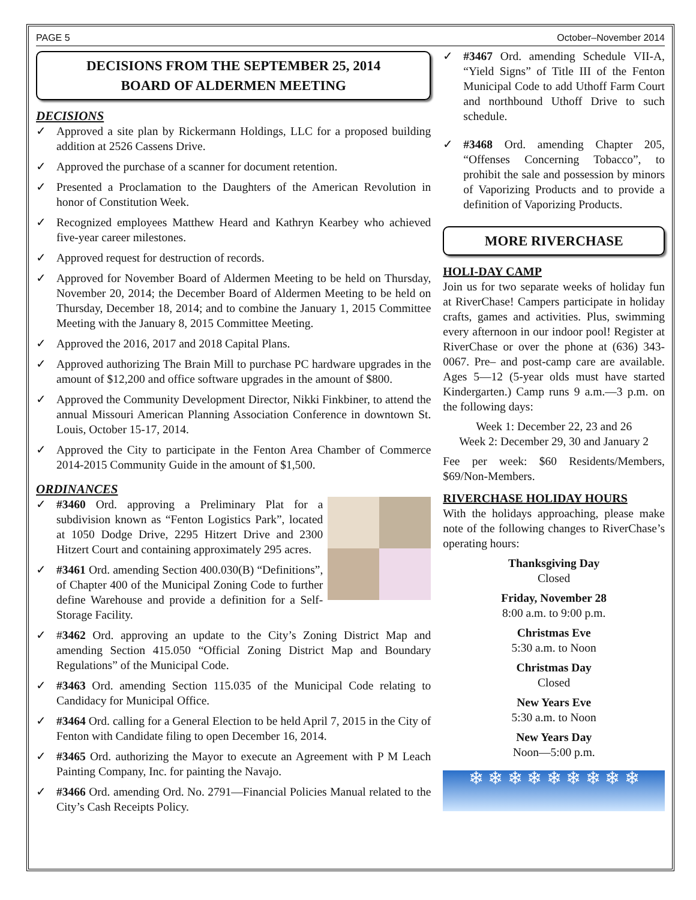PAGE 5 October–November 2014
DECISIONS FROM THE SEPTEMBER 25, 2014
BOARD OF ALDERMEN MEETING
DECISIONS
✓ Approved a site plan by Rickermann Holdings, LLC for a proposed building addition at 2526 Cassens Drive.
✓ Approved the purchase of a scanner for document retention.
✓ Presented a Proclamation to the Daughters of the American Revolution in honor of Constitution Week.
✓ Recognized employees Matthew Heard and Kathryn Kearbey who achieved five-year career milestones.
✓ Approved request for destruction of records.
✓ Approved for November Board of Aldermen Meeting to be held on Thursday, November 20, 2014; the December Board of Aldermen Meeting to be held on Thursday, December 18, 2014; and to combine the January 1, 2015 Committee Meeting with the January 8, 2015 Committee Meeting.
✓ Approved the 2016, 2017 and 2018 Capital Plans.
✓ Approved authorizing The Brain Mill to purchase PC hardware upgrades in the amount of $12,200 and office software upgrades in the amount of $800.
✓ Approved the Community Development Director, Nikki Finkbiner, to attend the annual Missouri American Planning Association Conference in downtown St. Louis, October 15-17, 2014.
✓ Approved the City to participate in the Fenton Area Chamber of Commerce 2014-2015 Community Guide in the amount of $1,500.
ORDINANCES
✓ #3460 Ord. approving a Preliminary Plat for a subdivision known as “Fenton Logistics Park”, located at 1050 Dodge Drive, 2295 Hitzert Drive and 2300 Hitzert Court and containing approximately 295 acres.
✓ #3461 Ord. amending Section 400.030(B) “Definitions”, of Chapter 400 of the Municipal Zoning Code to further define Warehouse and provide a definition for a Self-Storage Facility.
✓ #3462 Ord. approving an update to the City’s Zoning District Map and amending Section 415.050 “Official Zoning District Map and Boundary Regulations” of the Municipal Code.
✓ #3463 Ord. amending Section 115.035 of the Municipal Code relating to Candidacy for Municipal Office.
✓ #3464 Ord. calling for a General Election to be held April 7, 2015 in the City of Fenton with Candidate filing to open December 16, 2014.
✓ #3465 Ord. authorizing the Mayor to execute an Agreement with P M Leach Painting Company, Inc. for painting the Navajo.
✓ #3466 Ord. amending Ord. No. 2791—Financial Policies Manual related to the City’s Cash Receipts Policy.
✓ #3467 Ord. amending Schedule VII-A, “Yield Signs” of Title III of the Fenton Municipal Code to add Uthoff Farm Court and northbound Uthoff Drive to such schedule.
✓ #3468 Ord. amending Chapter 205, “Offenses Concerning Tobacco”, to prohibit the sale and possession by minors of Vaporizing Products and to provide a definition of Vaporizing Products.
MORE RIVERCHASE
HOLI-DAY CAMP
Join us for two separate weeks of holiday fun at RiverChase! Campers participate in holiday crafts, games and activities. Plus, swimming every afternoon in our indoor pool! Register at RiverChase or over the phone at (636) 343-0067. Pre– and post-camp care are available. Ages 5—12 (5-year olds must have started Kindergarten.) Camp runs 9 a.m.—3 p.m. on the following days:
Week 1: December 22, 23 and 26
Week 2: December 29, 30 and January 2
Fee per week: $60 Residents/Members, $69/Non-Members.
RIVERCHASE HOLIDAY HOURS
With the holidays approaching, please make note of the following changes to RiverChase’s operating hours:
Thanksgiving Day
Closed
Friday, November 28
8:00 a.m. to 9:00 p.m.
Christmas Eve
5:30 a.m. to Noon
Christmas Day
Closed
New Years Eve
5:30 a.m. to Noon
New Years Day
Noon—5:00 p.m.
❄ ❄ ❄ ❄ ❄ ❄ ❄ ❄ ❄